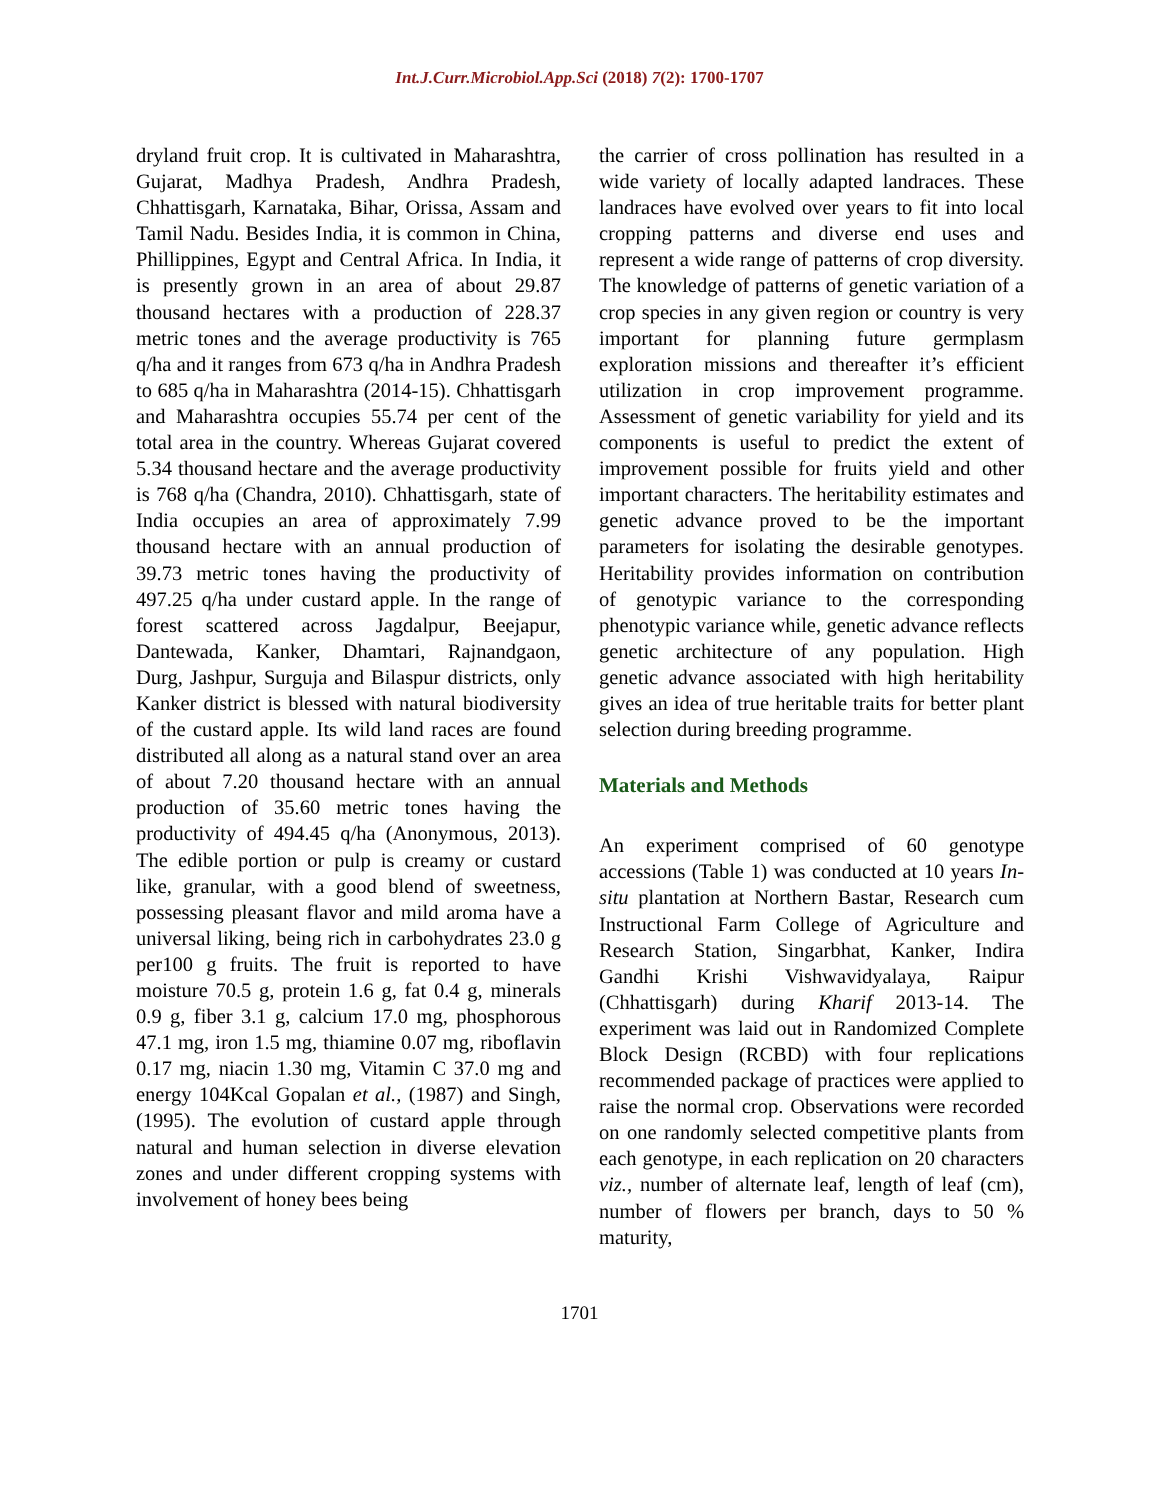Int.J.Curr.Microbiol.App.Sci (2018) 7(2): 1700-1707
dryland fruit crop. It is cultivated in Maharashtra, Gujarat, Madhya Pradesh, Andhra Pradesh, Chhattisgarh, Karnataka, Bihar, Orissa, Assam and Tamil Nadu. Besides India, it is common in China, Phillippines, Egypt and Central Africa. In India, it is presently grown in an area of about 29.87 thousand hectares with a production of 228.37 metric tones and the average productivity is 765 q/ha and it ranges from 673 q/ha in Andhra Pradesh to 685 q/ha in Maharashtra (2014-15). Chhattisgarh and Maharashtra occupies 55.74 per cent of the total area in the country. Whereas Gujarat covered 5.34 thousand hectare and the average productivity is 768 q/ha (Chandra, 2010). Chhattisgarh, state of India occupies an area of approximately 7.99 thousand hectare with an annual production of 39.73 metric tones having the productivity of 497.25 q/ha under custard apple. In the range of forest scattered across Jagdalpur, Beejapur, Dantewada, Kanker, Dhamtari, Rajnandgaon, Durg, Jashpur, Surguja and Bilaspur districts, only Kanker district is blessed with natural biodiversity of the custard apple. Its wild land races are found distributed all along as a natural stand over an area of about 7.20 thousand hectare with an annual production of 35.60 metric tones having the productivity of 494.45 q/ha (Anonymous, 2013). The edible portion or pulp is creamy or custard like, granular, with a good blend of sweetness, possessing pleasant flavor and mild aroma have a universal liking, being rich in carbohydrates 23.0 g per100 g fruits. The fruit is reported to have moisture 70.5 g, protein 1.6 g, fat 0.4 g, minerals 0.9 g, fiber 3.1 g, calcium 17.0 mg, phosphorous 47.1 mg, iron 1.5 mg, thiamine 0.07 mg, riboflavin 0.17 mg, niacin 1.30 mg, Vitamin C 37.0 mg and energy 104Kcal Gopalan et al., (1987) and Singh, (1995). The evolution of custard apple through natural and human selection in diverse elevation zones and under different cropping systems with involvement of honey bees being
the carrier of cross pollination has resulted in a wide variety of locally adapted landraces. These landraces have evolved over years to fit into local cropping patterns and diverse end uses and represent a wide range of patterns of crop diversity. The knowledge of patterns of genetic variation of a crop species in any given region or country is very important for planning future germplasm exploration missions and thereafter it’s efficient utilization in crop improvement programme. Assessment of genetic variability for yield and its components is useful to predict the extent of improvement possible for fruits yield and other important characters. The heritability estimates and genetic advance proved to be the important parameters for isolating the desirable genotypes. Heritability provides information on contribution of genotypic variance to the corresponding phenotypic variance while, genetic advance reflects genetic architecture of any population. High genetic advance associated with high heritability gives an idea of true heritable traits for better plant selection during breeding programme.
Materials and Methods
An experiment comprised of 60 genotype accessions (Table 1) was conducted at 10 years In-situ plantation at Northern Bastar, Research cum Instructional Farm College of Agriculture and Research Station, Singarbhat, Kanker, Indira Gandhi Krishi Vishwavidyalaya, Raipur (Chhattisgarh) during Kharif 2013-14. The experiment was laid out in Randomized Complete Block Design (RCBD) with four replications recommended package of practices were applied to raise the normal crop. Observations were recorded on one randomly selected competitive plants from each genotype, in each replication on 20 characters viz., number of alternate leaf, length of leaf (cm), number of flowers per branch, days to 50 % maturity,
1701